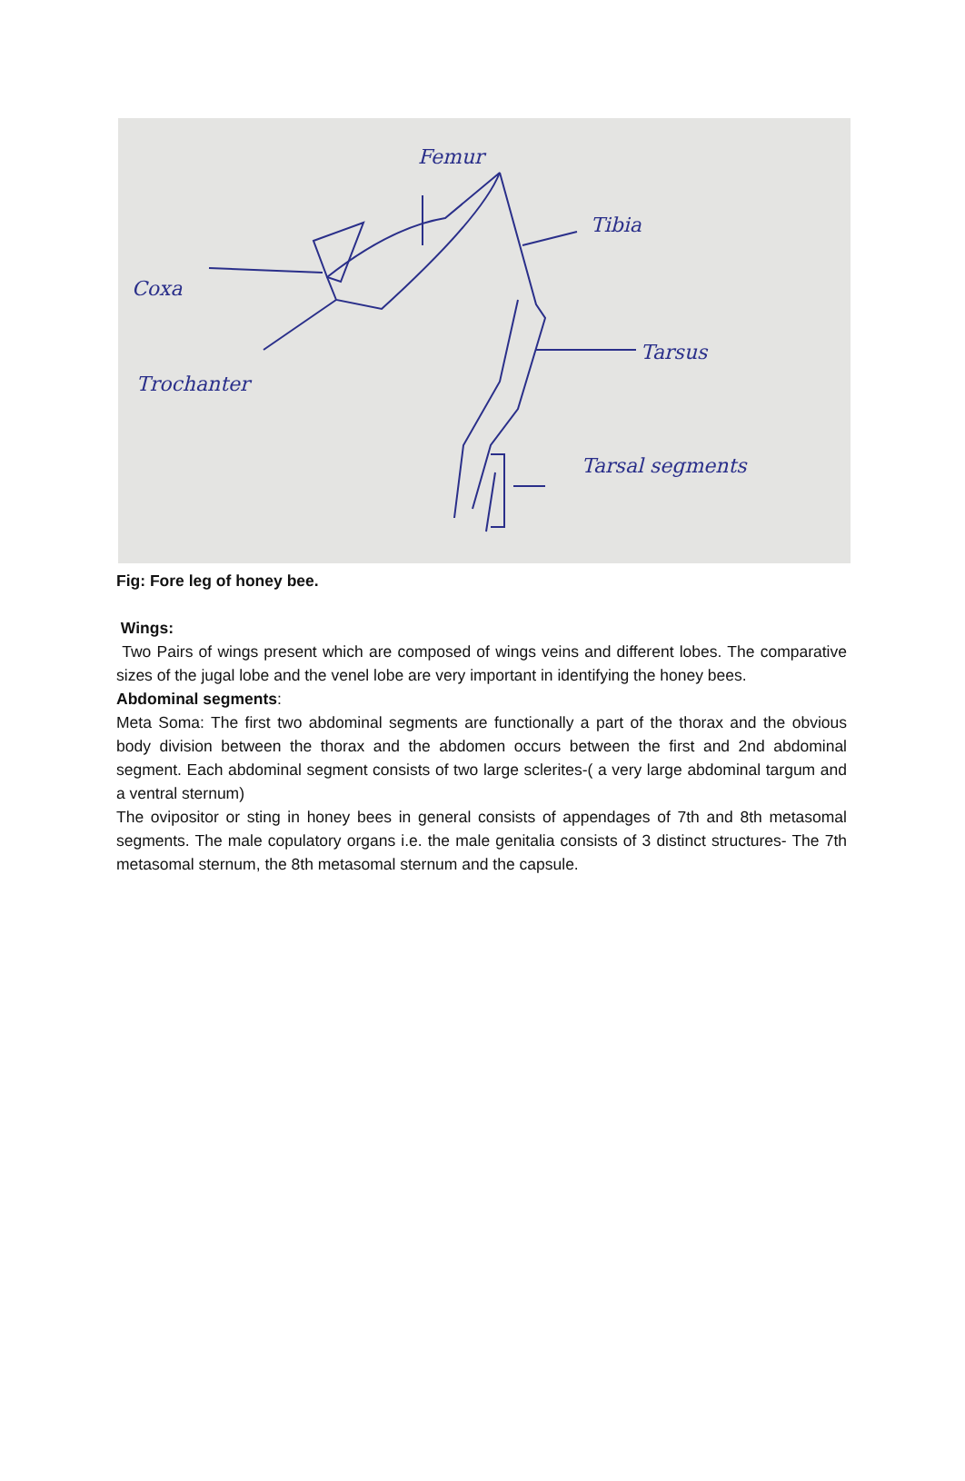Femur
Tibia
Coxa
Trochanter
Tarsus
Tarsal segments
Fig: Fore leg of honey bee.
Wings:
Two Pairs of wings present which are composed of wings veins and different lobes. The comparative sizes of the jugal lobe and the venel lobe are very important in identifying the honey bees.
Abdominal segments:
Meta Soma: The first two abdominal segments are functionally a part of the thorax and the obvious body division between the thorax and the abdomen occurs between the first and 2nd abdominal segment. Each abdominal segment consists of two large sclerites-( a very large abdominal targum and a ventral sternum)
The ovipositor or sting in honey bees in general consists of appendages of 7th and 8th metasomal segments. The male copulatory organs i.e. the male genitalia consists of 3 distinct structures- The 7th metasomal sternum, the 8th metasomal sternum and the capsule.